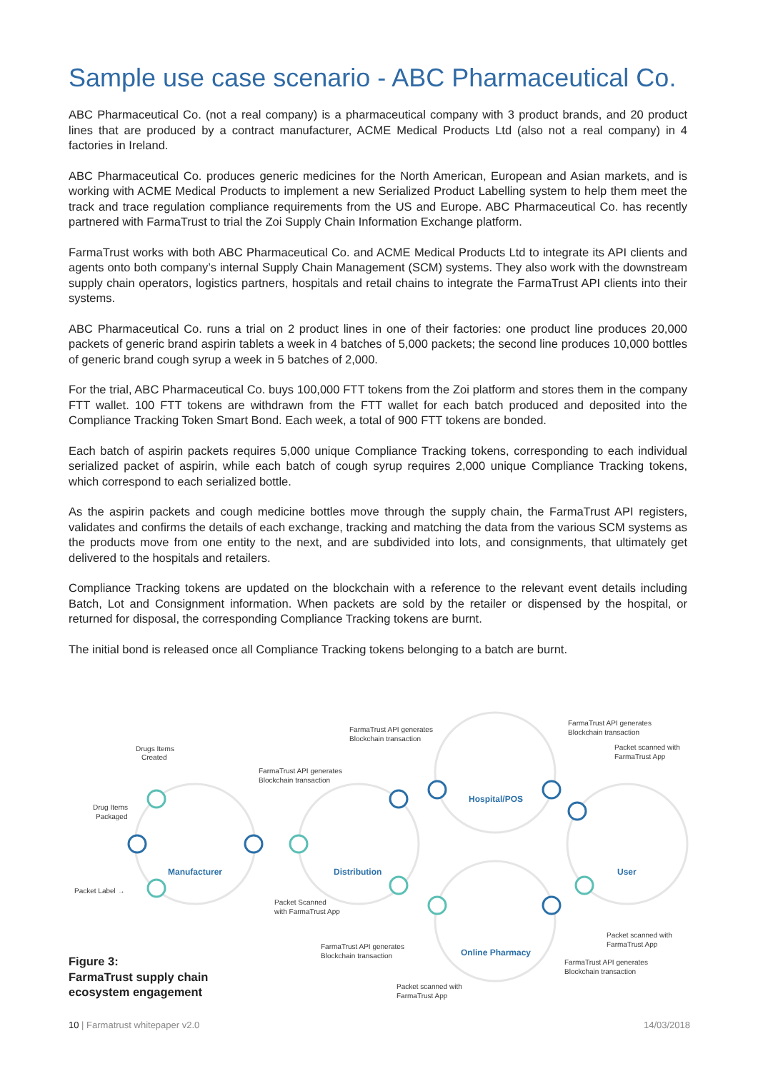Sample use case scenario - ABC Pharmaceutical Co.
ABC Pharmaceutical Co. (not a real company) is a pharmaceutical company with 3 product brands, and 20 product lines that are produced by a contract manufacturer, ACME Medical Products Ltd (also not a real company) in 4 factories in Ireland.
ABC Pharmaceutical Co. produces generic medicines for the North American, European and Asian markets, and is working with ACME Medical Products to implement a new Serialized Product Labelling system to help them meet the track and trace regulation compliance requirements from the US and Europe. ABC Pharmaceutical Co. has recently partnered with FarmaTrust to trial the Zoi Supply Chain Information Exchange platform.
FarmaTrust works with both ABC Pharmaceutical Co. and ACME Medical Products Ltd to integrate its API clients and agents onto both company’s internal Supply Chain Management (SCM) systems. They also work with the downstream supply chain operators, logistics partners, hospitals and retail chains to integrate the FarmaTrust API clients into their systems.
ABC Pharmaceutical Co. runs a trial on 2 product lines in one of their factories: one product line produces 20,000 packets of generic brand aspirin tablets a week in 4 batches of 5,000 packets; the second line produces 10,000 bottles of generic brand cough syrup a week in 5 batches of 2,000.
For the trial, ABC Pharmaceutical Co. buys 100,000 FTT tokens from the Zoi platform and stores them in the company FTT wallet. 100 FTT tokens are withdrawn from the FTT wallet for each batch produced and deposited into the Compliance Tracking Token Smart Bond. Each week, a total of 900 FTT tokens are bonded.
Each batch of aspirin packets requires 5,000 unique Compliance Tracking tokens, corresponding to each individual serialized packet of aspirin, while each batch of cough syrup requires 2,000 unique Compliance Tracking tokens, which correspond to each serialized bottle.
As the aspirin packets and cough medicine bottles move through the supply chain, the FarmaTrust API registers, validates and confirms the details of each exchange, tracking and matching the data from the various SCM systems as the products move from one entity to the next, and are subdivided into lots, and consignments, that ultimately get delivered to the hospitals and retailers.
Compliance Tracking tokens are updated on the blockchain with a reference to the relevant event details including Batch, Lot and Consignment information. When packets are sold by the retailer or dispensed by the hospital, or returned for disposal, the corresponding Compliance Tracking tokens are burnt.
The initial bond is released once all Compliance Tracking tokens belonging to a batch are burnt.
Manufacturer
Distribution
Hospital/POS
User
Online Pharmacy
Drugs Items
Created
Drug Items
Packaged
Packet Label →
FarmaTrust API generates
Blockchain transaction
FarmaTrust API generates
Blockchain transaction
FarmaTrust API generates
Blockchain transaction
Packet scanned with
FarmaTrust App
Packet Scanned
with FarmaTrust App
FarmaTrust API generates
Blockchain transaction
Packet scanned with
FarmaTrust App
Packet scanned with
FarmaTrust App
FarmaTrust API generates
Blockchain transaction
Figure 3:
FarmaTrust supply chain
ecosystem engagement
10 | Farmatrust whitepaper v2.0 14/03/2018